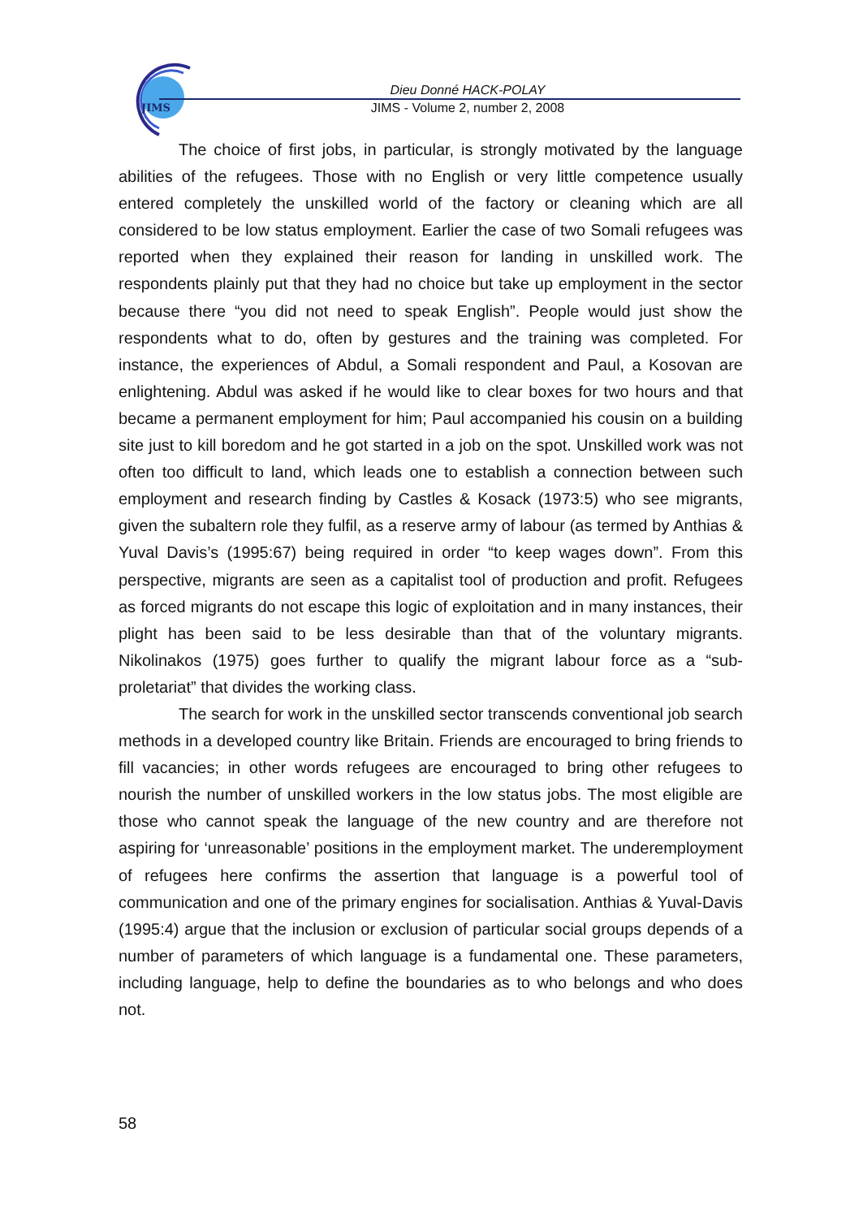JIMS
Dieu Donné HACK-POLAY
JIMS - Volume 2, number 2, 2008
The choice of first jobs, in particular, is strongly motivated by the language abilities of the refugees. Those with no English or very little competence usually entered completely the unskilled world of the factory or cleaning which are all considered to be low status employment. Earlier the case of two Somali refugees was reported when they explained their reason for landing in unskilled work. The respondents plainly put that they had no choice but take up employment in the sector because there “you did not need to speak English”. People would just show the respondents what to do, often by gestures and the training was completed. For instance, the experiences of Abdul, a Somali respondent and Paul, a Kosovan are enlightening. Abdul was asked if he would like to clear boxes for two hours and that became a permanent employment for him; Paul accompanied his cousin on a building site just to kill boredom and he got started in a job on the spot. Unskilled work was not often too difficult to land, which leads one to establish a connection between such employment and research finding by Castles & Kosack (1973:5) who see migrants, given the subaltern role they fulfil, as a reserve army of labour (as termed by Anthias & Yuval Davis’s (1995:67) being required in order “to keep wages down”. From this perspective, migrants are seen as a capitalist tool of production and profit. Refugees as forced migrants do not escape this logic of exploitation and in many instances, their plight has been said to be less desirable than that of the voluntary migrants. Nikolinakos (1975) goes further to qualify the migrant labour force as a “sub-proletariat” that divides the working class.
The search for work in the unskilled sector transcends conventional job search methods in a developed country like Britain. Friends are encouraged to bring friends to fill vacancies; in other words refugees are encouraged to bring other refugees to nourish the number of unskilled workers in the low status jobs. The most eligible are those who cannot speak the language of the new country and are therefore not aspiring for ‘unreasonable’ positions in the employment market. The underemployment of refugees here confirms the assertion that language is a powerful tool of communication and one of the primary engines for socialisation. Anthias & Yuval-Davis (1995:4) argue that the inclusion or exclusion of particular social groups depends of a number of parameters of which language is a fundamental one. These parameters, including language, help to define the boundaries as to who belongs and who does not.
58